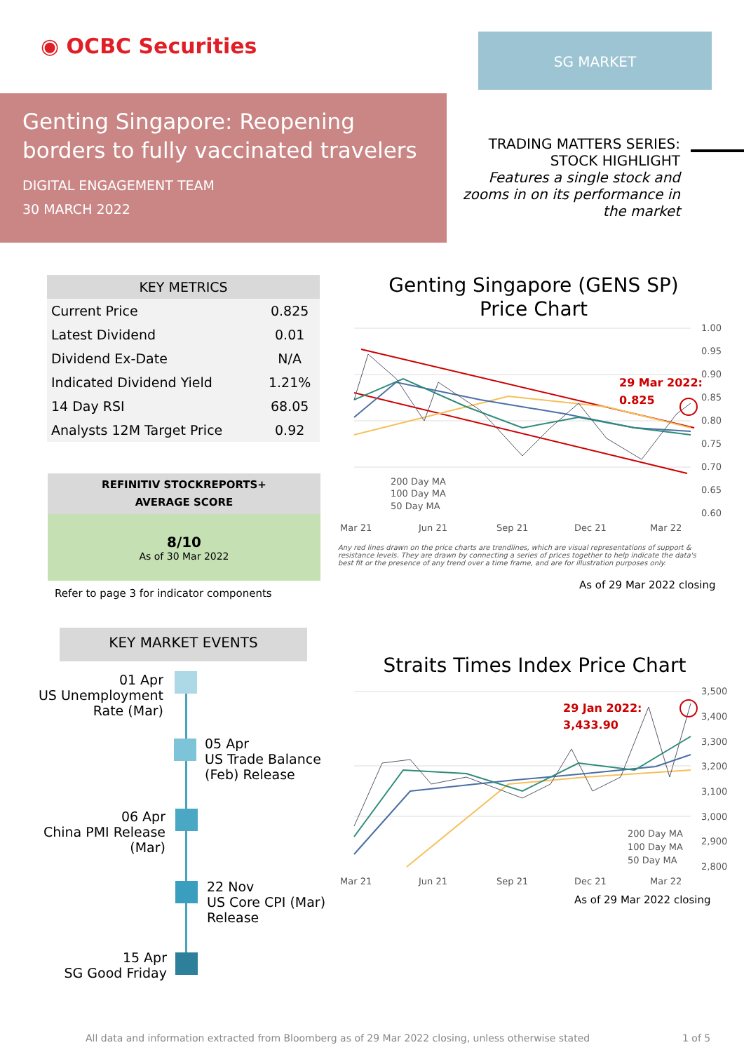◉ OCBC Securities SG MARKET
Genting Singapore: Reopening borders to fully vaccinated travelers
DIGITAL ENGAGEMENT TEAM
30 MARCH 2022
TRADING MATTERS SERIES:
STOCK HIGHLIGHT
Features a single stock and zooms in on its performance in the market
| KEY METRICS | |
| --- | --- |
| Current Price | 0.825 |
| Latest Dividend | 0.01 |
| Dividend Ex-Date | N/A |
| Indicated Dividend Yield | 1.21% |
| 14 Day RSI | 68.05 |
| Analysts 12M Target Price | 0.92 |
REFINITIV STOCKREPORTS+
AVERAGE SCORE
8/10
As of 30 Mar 2022
Refer to page 3 for indicator components
Genting Singapore (GENS SP)
Price Chart
29 Mar 2022:
0.825
1.00
0.95
0.90
0.85
0.80
0.75
0.70
0.65
0.60
Mar 21
Jun 21
Sep 21
Dec 21
Mar 22
200 Day MA
100 Day MA
50 Day MA
Any red lines drawn on the price charts are trendlines, which are visual representations of support & resistance levels. They are drawn by connecting a series of prices together to help indicate the data's best fit or the presence of any trend over a time frame, and are for illustration purposes only.
As of 29 Mar 2022 closing
KEY MARKET EVENTS
01 Apr
US Unemployment Rate (Mar)
05 Apr
US Trade Balance (Feb) Release
06 Apr
China PMI Release (Mar)
22 Nov
US Core CPI (Mar) Release
15 Apr
SG Good Friday
Straits Times Index Price Chart
29 Jan 2022:
3,433.90
3,500
3,400
3,300
3,200
3,100
3,000
2,900
2,800
Mar 21
Jun 21
Sep 21
Dec 21
Mar 22
200 Day MA
100 Day MA
50 Day MA
As of 29 Mar 2022 closing
All data and information extracted from Bloomberg as of 29 Mar 2022 closing, unless otherwise stated
1 of 5